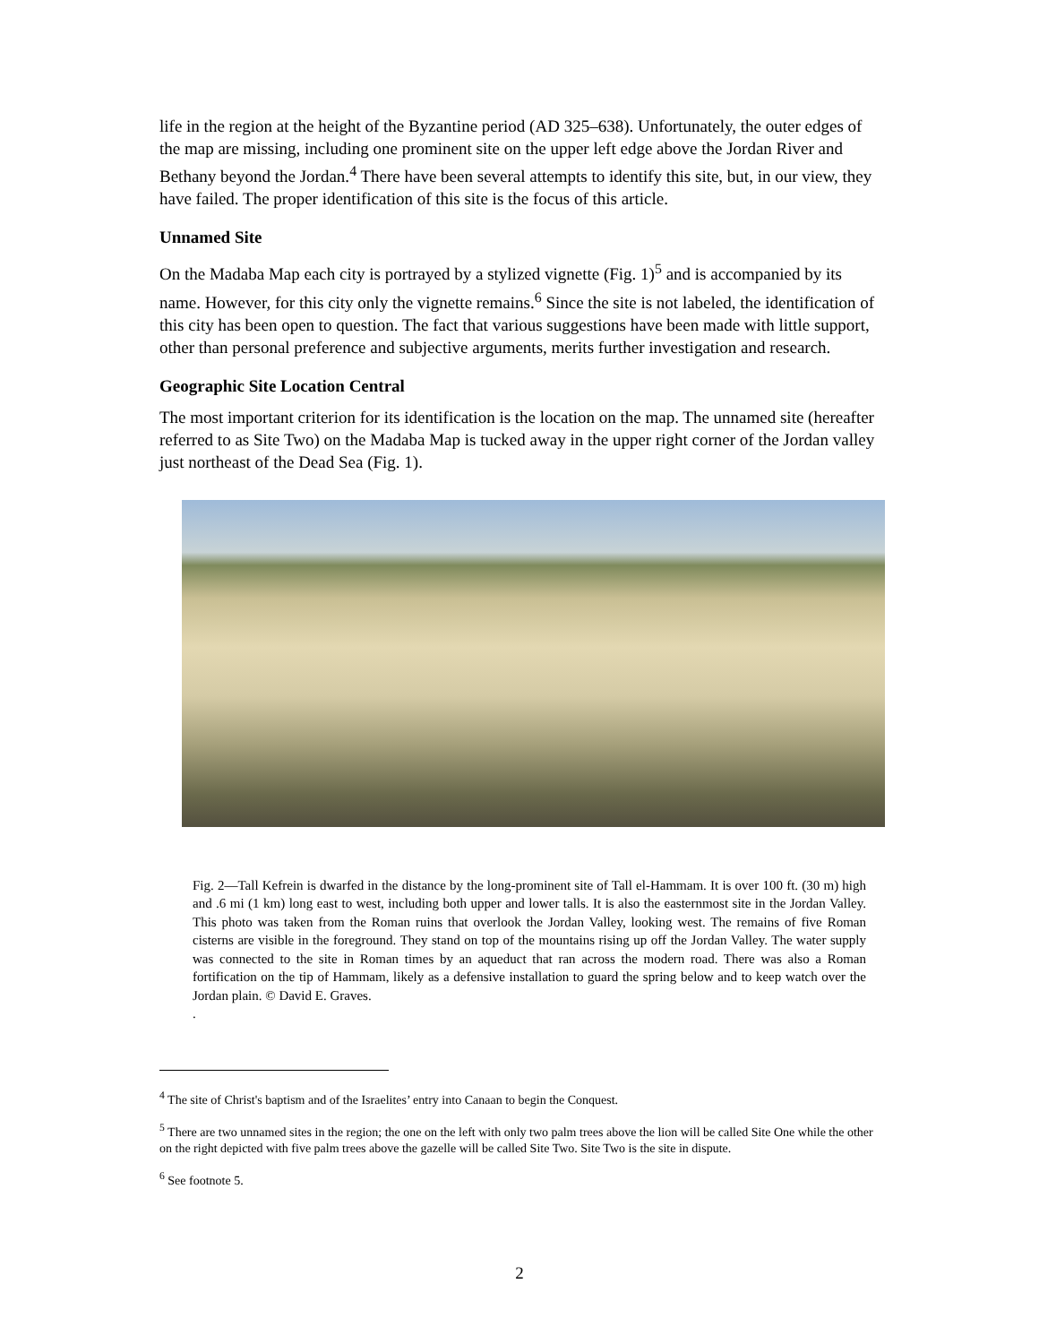life in the region at the height of the Byzantine period (AD 325–638). Unfortunately, the outer edges of the map are missing, including one prominent site on the upper left edge above the Jordan River and Bethany beyond the Jordan.<sup>4</sup> There have been several attempts to identify this site, but, in our view, they have failed. The proper identification of this site is the focus of this article.
Unnamed Site
On the Madaba Map each city is portrayed by a stylized vignette (Fig. 1)<sup>5</sup> and is accompanied by its name. However, for this city only the vignette remains.<sup>6</sup> Since the site is not labeled, the identification of this city has been open to question. The fact that various suggestions have been made with little support, other than personal preference and subjective arguments, merits further investigation and research.
Geographic Site Location Central
The most important criterion for its identification is the location on the map. The unnamed site (hereafter referred to as Site Two) on the Madaba Map is tucked away in the upper right corner of the Jordan valley just northeast of the Dead Sea (Fig. 1).
Fig. 2—Tall Kefrein is dwarfed in the distance by the long-prominent site of Tall el-Hammam. It is over 100 ft. (30 m) high and .6 mi (1 km) long east to west, including both upper and lower talls. It is also the easternmost site in the Jordan Valley. This photo was taken from the Roman ruins that overlook the Jordan Valley, looking west. The remains of five Roman cisterns are visible in the foreground. They stand on top of the mountains rising up off the Jordan Valley. The water supply was connected to the site in Roman times by an aqueduct that ran across the modern road. There was also a Roman fortification on the tip of Hammam, likely as a defensive installation to guard the spring below and to keep watch over the Jordan plain. © David E. Graves.
.
<sup>4</sup> The site of Christ's baptism and of the Israelites’ entry into Canaan to begin the Conquest.
<sup>5</sup> There are two unnamed sites in the region; the one on the left with only two palm trees above the lion will be called Site One while the other on the right depicted with five palm trees above the gazelle will be called Site Two. Site Two is the site in dispute.
<sup>6</sup> See footnote 5.
2